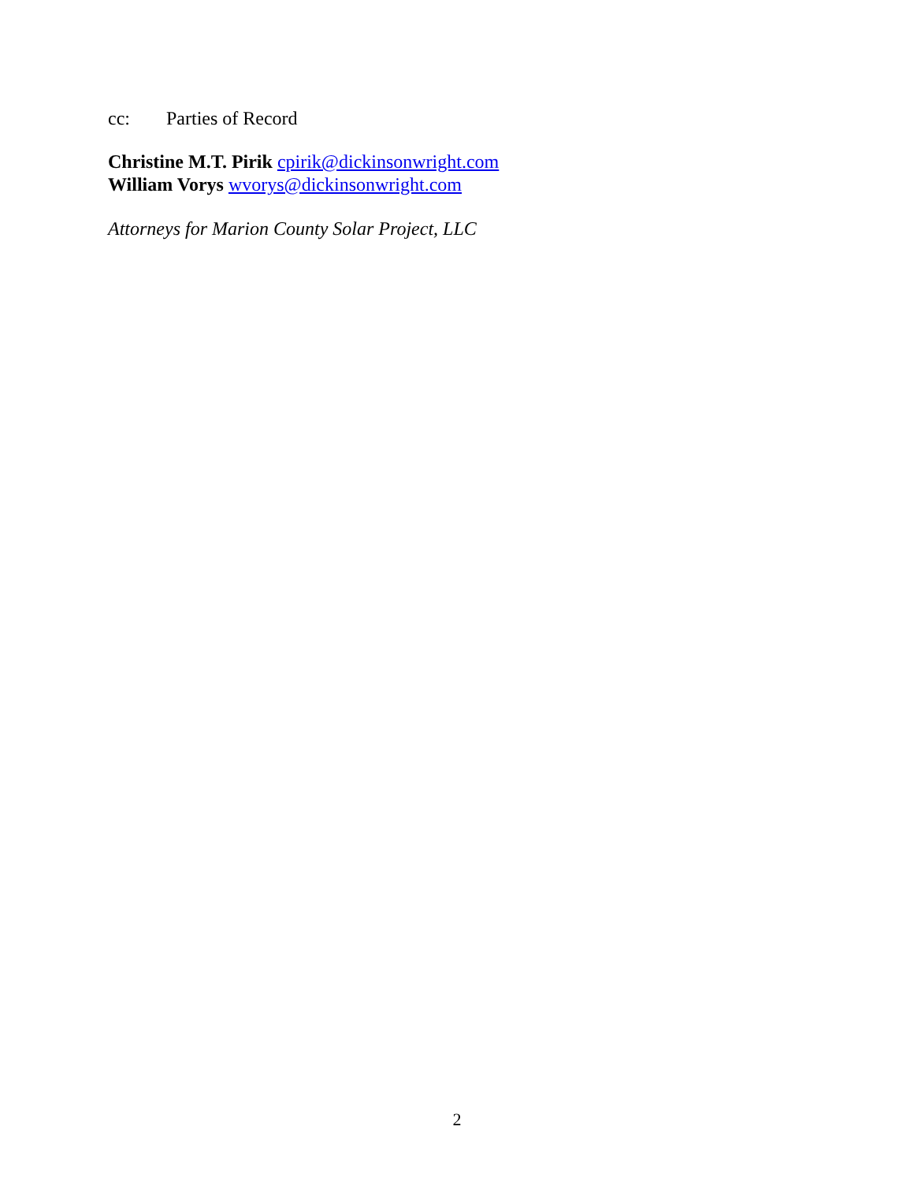cc: Parties of Record
Christine M.T. Pirik cpirik@dickinsonwright.com
William Vorys wvorys@dickinsonwright.com
Attorneys for Marion County Solar Project, LLC
2